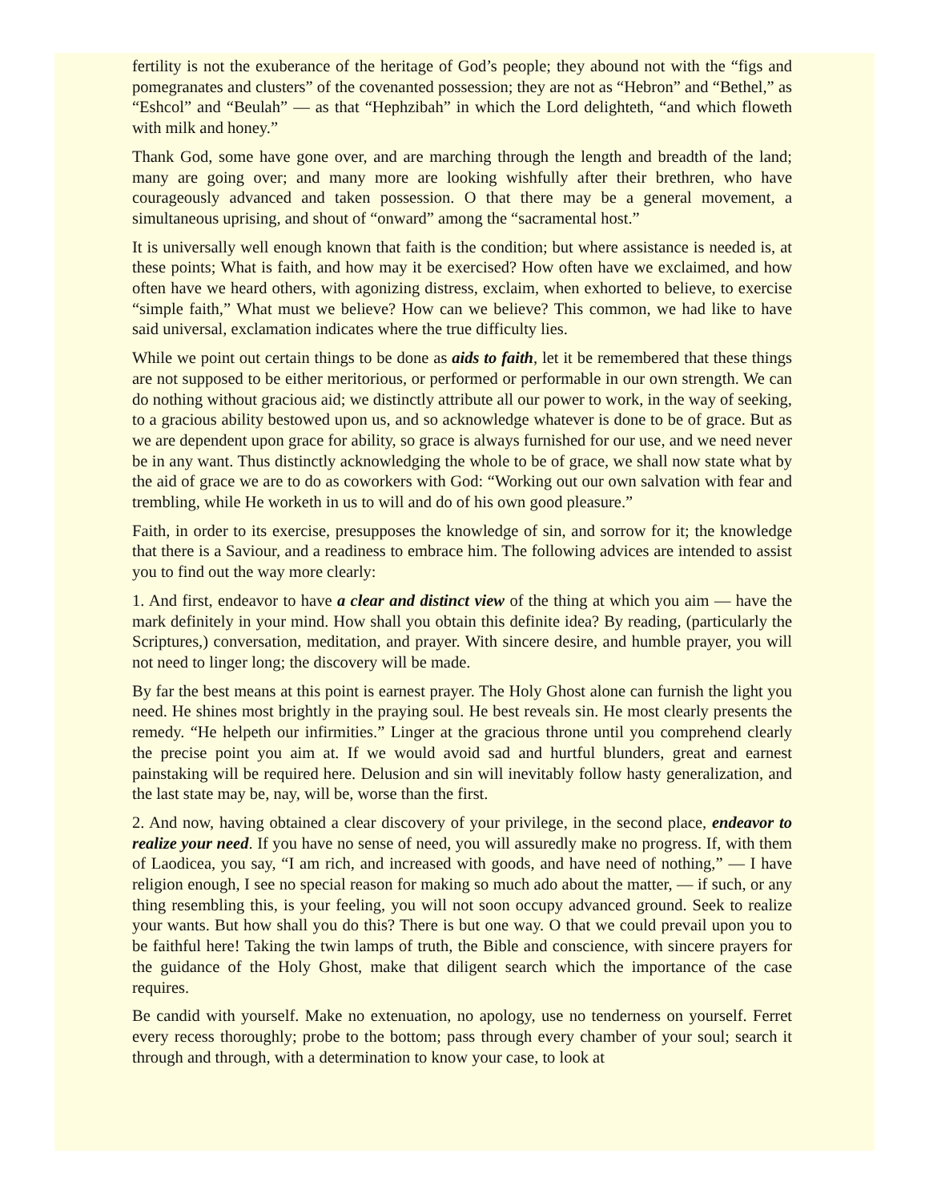fertility is not the exuberance of the heritage of God’s people; they abound not with the “figs and pomegranates and clusters” of the covenanted possession; they are not as “Hebron” and “Bethel,” as “Eshcol” and “Beulah” — as that “Hephzibah” in which the Lord delighteth, “and which floweth with milk and honey.”
Thank God, some have gone over, and are marching through the length and breadth of the land; many are going over; and many more are looking wishfully after their brethren, who have courageously advanced and taken possession. O that there may be a general movement, a simultaneous uprising, and shout of “onward” among the “sacramental host.”
It is universally well enough known that faith is the condition; but where assistance is needed is, at these points; What is faith, and how may it be exercised? How often have we exclaimed, and how often have we heard others, with agonizing distress, exclaim, when exhorted to believe, to exercise “simple faith,” What must we believe? How can we believe? This common, we had like to have said universal, exclamation indicates where the true difficulty lies.
While we point out certain things to be done as aids to faith, let it be remembered that these things are not supposed to be either meritorious, or performed or performable in our own strength. We can do nothing without gracious aid; we distinctly attribute all our power to work, in the way of seeking, to a gracious ability bestowed upon us, and so acknowledge whatever is done to be of grace. But as we are dependent upon grace for ability, so grace is always furnished for our use, and we need never be in any want. Thus distinctly acknowledging the whole to be of grace, we shall now state what by the aid of grace we are to do as coworkers with God: “Working out our own salvation with fear and trembling, while He worketh in us to will and do of his own good pleasure.”
Faith, in order to its exercise, presupposes the knowledge of sin, and sorrow for it; the knowledge that there is a Saviour, and a readiness to embrace him. The following advices are intended to assist you to find out the way more clearly:
1. And first, endeavor to have a clear and distinct view of the thing at which you aim — have the mark definitely in your mind. How shall you obtain this definite idea? By reading, (particularly the Scriptures,) conversation, meditation, and prayer. With sincere desire, and humble prayer, you will not need to linger long; the discovery will be made.
By far the best means at this point is earnest prayer. The Holy Ghost alone can furnish the light you need. He shines most brightly in the praying soul. He best reveals sin. He most clearly presents the remedy. “He helpeth our infirmities.” Linger at the gracious throne until you comprehend clearly the precise point you aim at. If we would avoid sad and hurtful blunders, great and earnest painstaking will be required here. Delusion and sin will inevitably follow hasty generalization, and the last state may be, nay, will be, worse than the first.
2. And now, having obtained a clear discovery of your privilege, in the second place, endeavor to realize your need. If you have no sense of need, you will assuredly make no progress. If, with them of Laodicea, you say, “I am rich, and increased with goods, and have need of nothing,” — I have religion enough, I see no special reason for making so much ado about the matter, — if such, or any thing resembling this, is your feeling, you will not soon occupy advanced ground. Seek to realize your wants. But how shall you do this? There is but one way. O that we could prevail upon you to be faithful here! Taking the twin lamps of truth, the Bible and conscience, with sincere prayers for the guidance of the Holy Ghost, make that diligent search which the importance of the case requires.
Be candid with yourself. Make no extenuation, no apology, use no tenderness on yourself. Ferret every recess thoroughly; probe to the bottom; pass through every chamber of your soul; search it through and through, with a determination to know your case, to look at